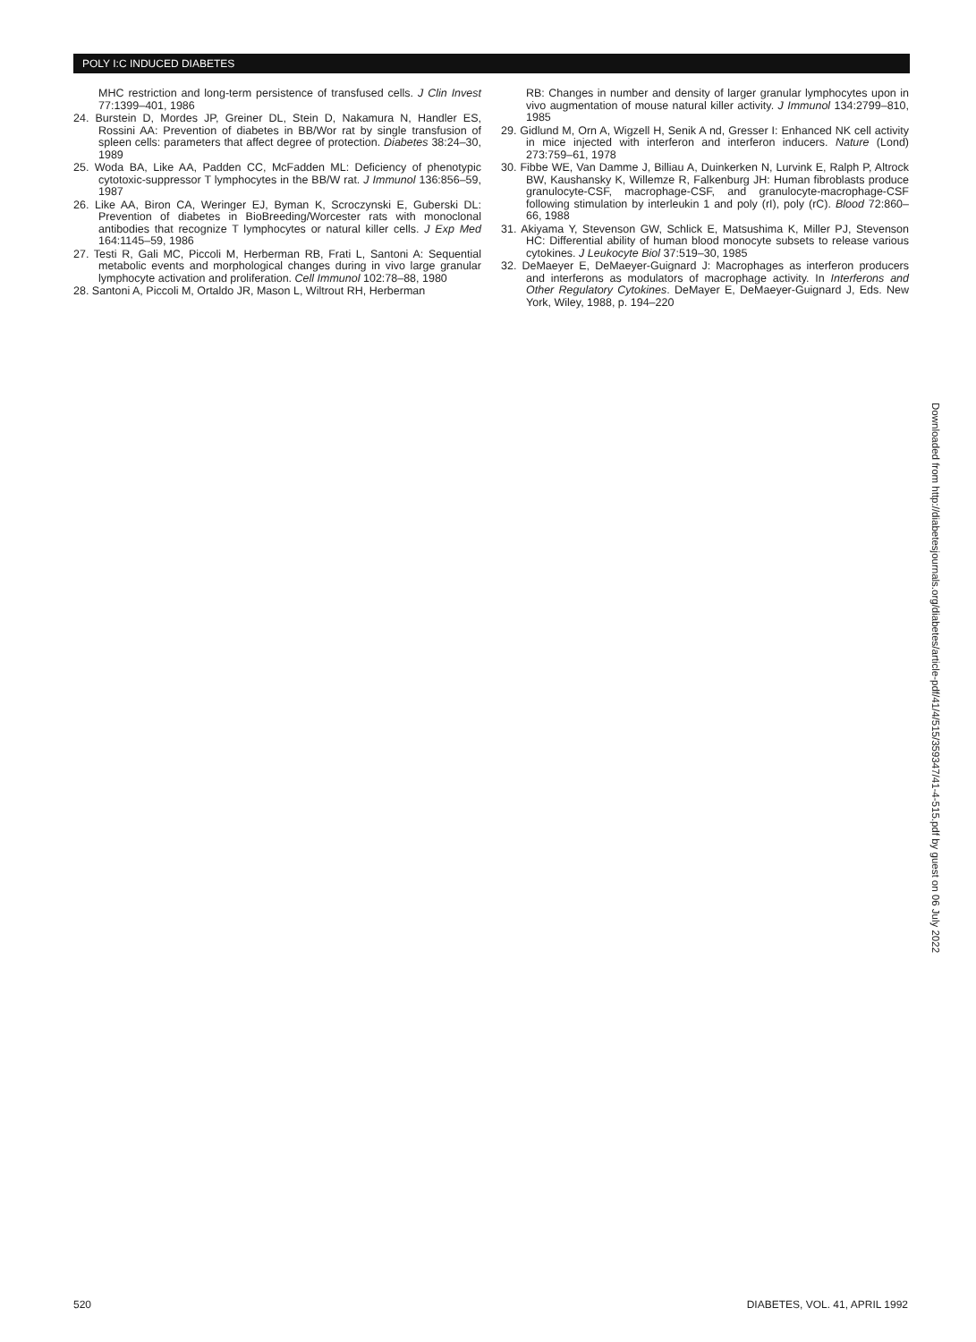POLY I:C INDUCED DIABETES
MHC restriction and long-term persistence of transfused cells. J Clin Invest 77:1399–401, 1986
24. Burstein D, Mordes JP, Greiner DL, Stein D, Nakamura N, Handler ES, Rossini AA: Prevention of diabetes in BB/Wor rat by single transfusion of spleen cells: parameters that affect degree of protection. Diabetes 38:24–30, 1989
25. Woda BA, Like AA, Padden CC, McFadden ML: Deficiency of phenotypic cytotoxic-suppressor T lymphocytes in the BB/W rat. J Immunol 136:856–59, 1987
26. Like AA, Biron CA, Weringer EJ, Byman K, Scroczynski E, Guberski DL: Prevention of diabetes in BioBreeding/Worcester rats with monoclonal antibodies that recognize T lymphocytes or natural killer cells. J Exp Med 164:1145–59, 1986
27. Testi R, Gali MC, Piccoli M, Herberman RB, Frati L, Santoni A: Sequential metabolic events and morphological changes during in vivo large granular lymphocyte activation and proliferation. Cell Immunol 102:78–88, 1980
28. Santoni A, Piccoli M, Ortaldo JR, Mason L, Wiltrout RH, Herberman
RB: Changes in number and density of larger granular lymphocytes upon in vivo augmentation of mouse natural killer activity. J Immunol 134:2799–810, 1985
29. Gidlund M, Orn A, Wigzell H, Senik A nd, Gresser I: Enhanced NK cell activity in mice injected with interferon and interferon inducers. Nature (Lond) 273:759–61, 1978
30. Fibbe WE, Van Damme J, Billiau A, Duinkerken N, Lurvink E, Ralph P, Altrock BW, Kaushansky K, Willemze R, Falkenburg JH: Human fibroblasts produce granulocyte-CSF, macrophage-CSF, and granulocyte-macrophage-CSF following stimulation by interleukin 1 and poly (rI), poly (rC). Blood 72:860–66, 1988
31. Akiyama Y, Stevenson GW, Schlick E, Matsushima K, Miller PJ, Stevenson HC: Differential ability of human blood monocyte subsets to release various cytokines. J Leukocyte Biol 37:519–30, 1985
32. DeMaeyer E, DeMaeyer-Guignard J: Macrophages as interferon producers and interferons as modulators of macrophage activity. In Interferons and Other Regulatory Cytokines. DeMayer E, DeMaeyer-Guignard J, Eds. New York, Wiley, 1988, p. 194–220
Downloaded from http://diabetesjournals.org/diabetes/article-pdf/41/4/515/359347/41-4-515.pdf by guest on 06 July 2022
520 DIABETES, VOL. 41, APRIL 1992